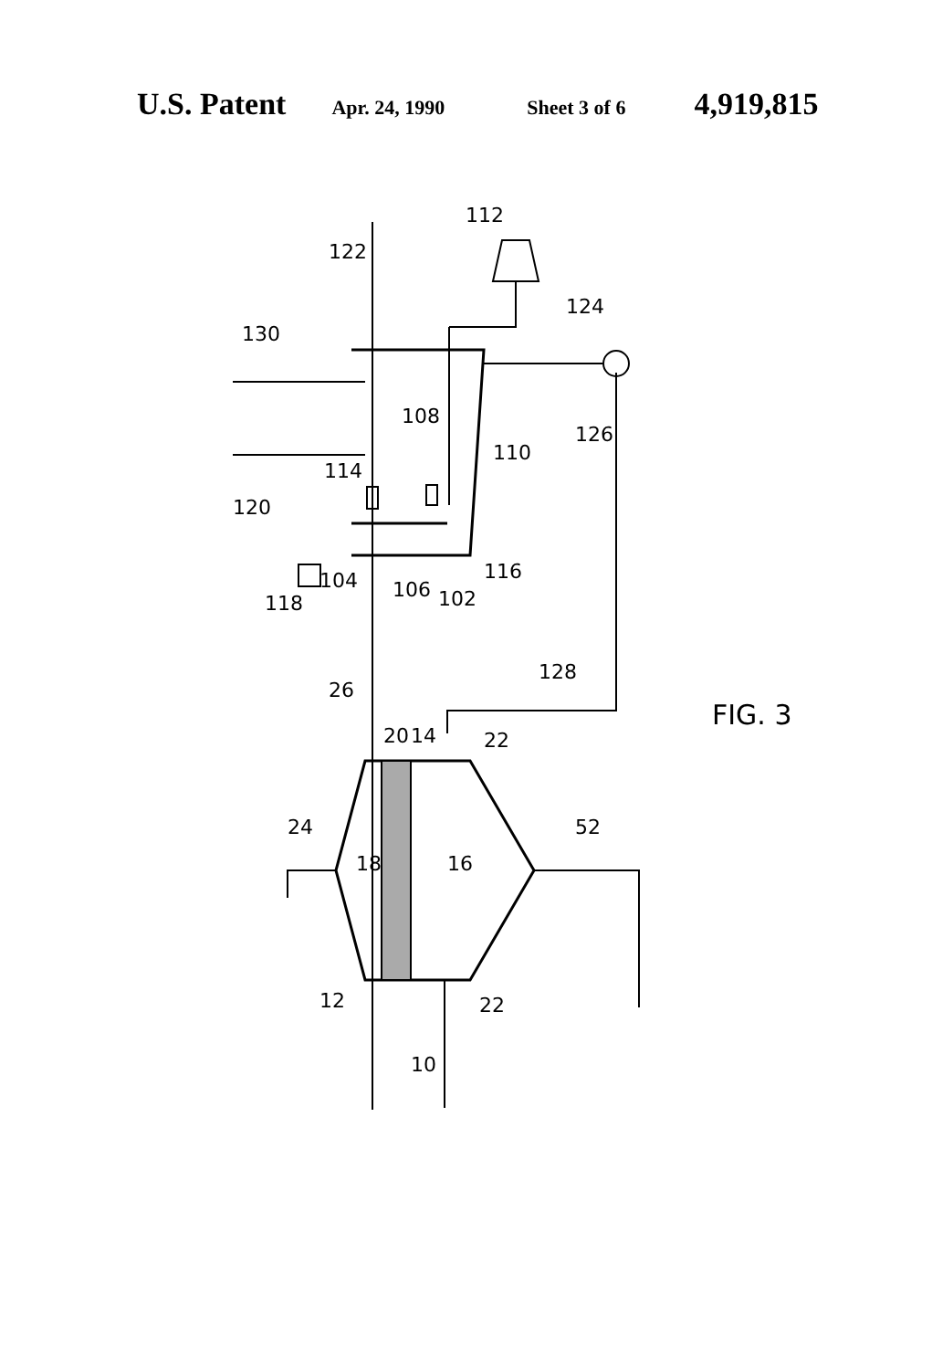U.S. Patent
Apr. 24, 1990 Sheet 3 of 6
4,919,815
122
112
130
124
108
110
126
120
114
118
104
106
102
116
128
FIG. 3
26
20
14
22
24
18
16
52
12
22
10